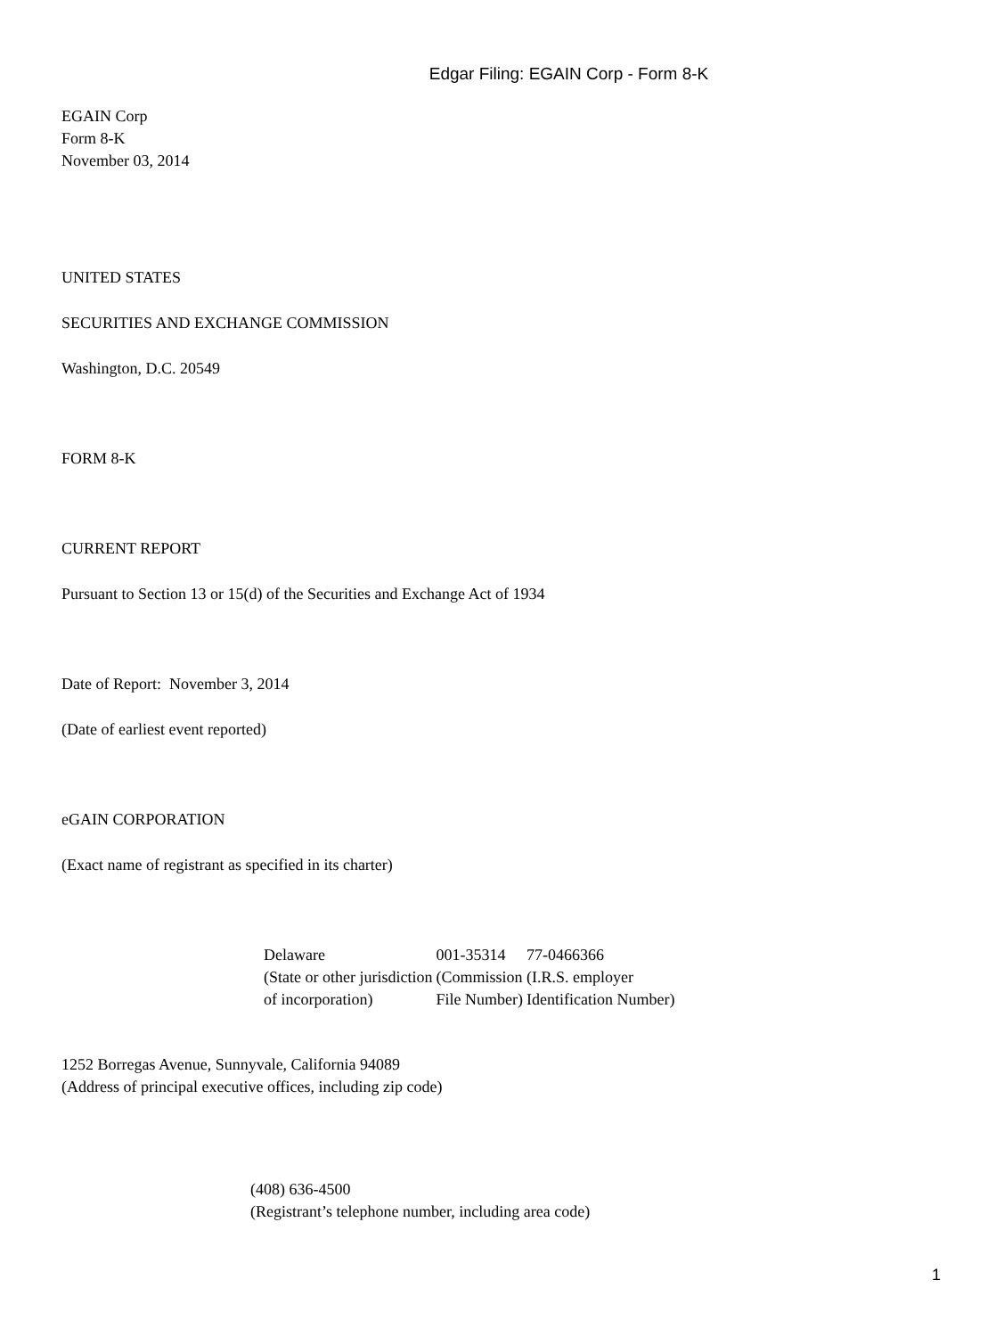Edgar Filing: EGAIN Corp - Form 8-K
EGAIN Corp
Form 8-K
November 03, 2014
UNITED STATES
SECURITIES AND EXCHANGE COMMISSION
Washington, D.C. 20549
FORM 8-K
CURRENT REPORT
Pursuant to Section 13 or 15(d) of the Securities and Exchange Act of 1934
Date of Report: November 3, 2014
(Date of earliest event reported)
eGAIN CORPORATION
(Exact name of registrant as specified in its charter)
| Delaware | 001-35314 | 77-0466366 |
| (State or other jurisdiction | (Commission | (I.R.S. employer |
| of incorporation) | File Number) | Identification Number) |
1252 Borregas Avenue, Sunnyvale, California 94089
(Address of principal executive offices, including zip code)
(408) 636-4500
(Registrant’s telephone number, including area code)
1